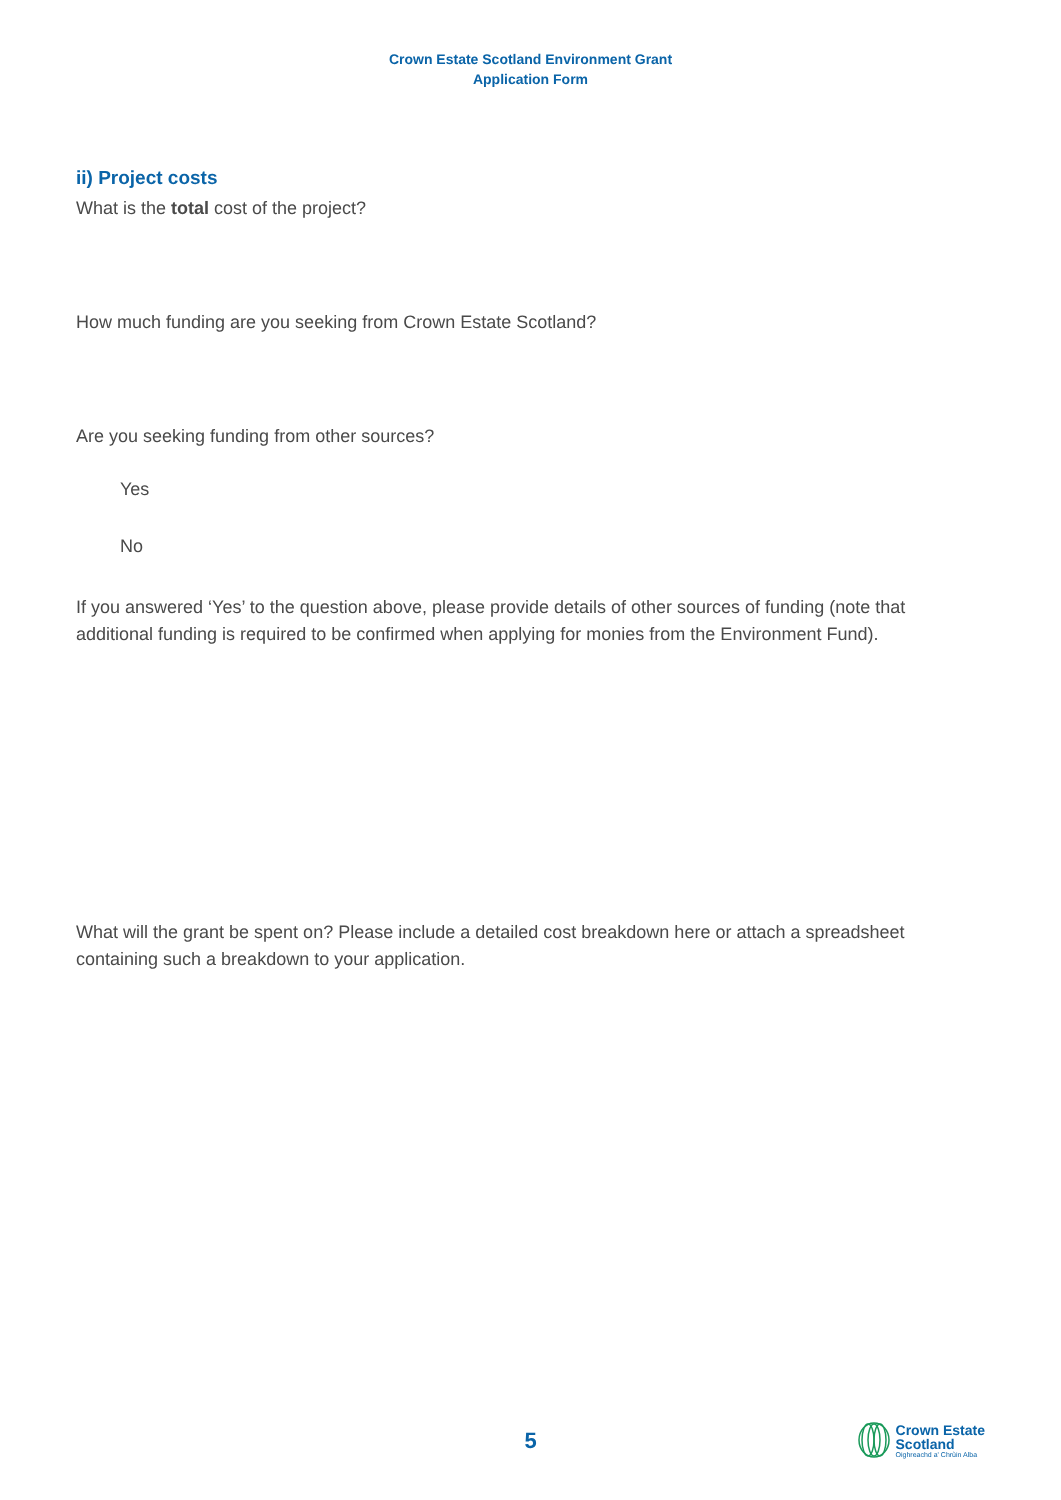Crown Estate Scotland Environment Grant
Application Form
ii) Project costs
What is the total cost of the project?
How much funding are you seeking from Crown Estate Scotland?
Are you seeking funding from other sources?
Yes
No
If you answered ‘Yes’ to the question above, please provide details of other sources of funding (note that additional funding is required to be confirmed when applying for monies from the Environment Fund).
What will the grant be spent on? Please include a detailed cost breakdown here or attach a spreadsheet containing such a breakdown to your application.
5
Crown Estate
Scotland
Oighreachd a' Chrùin Alba